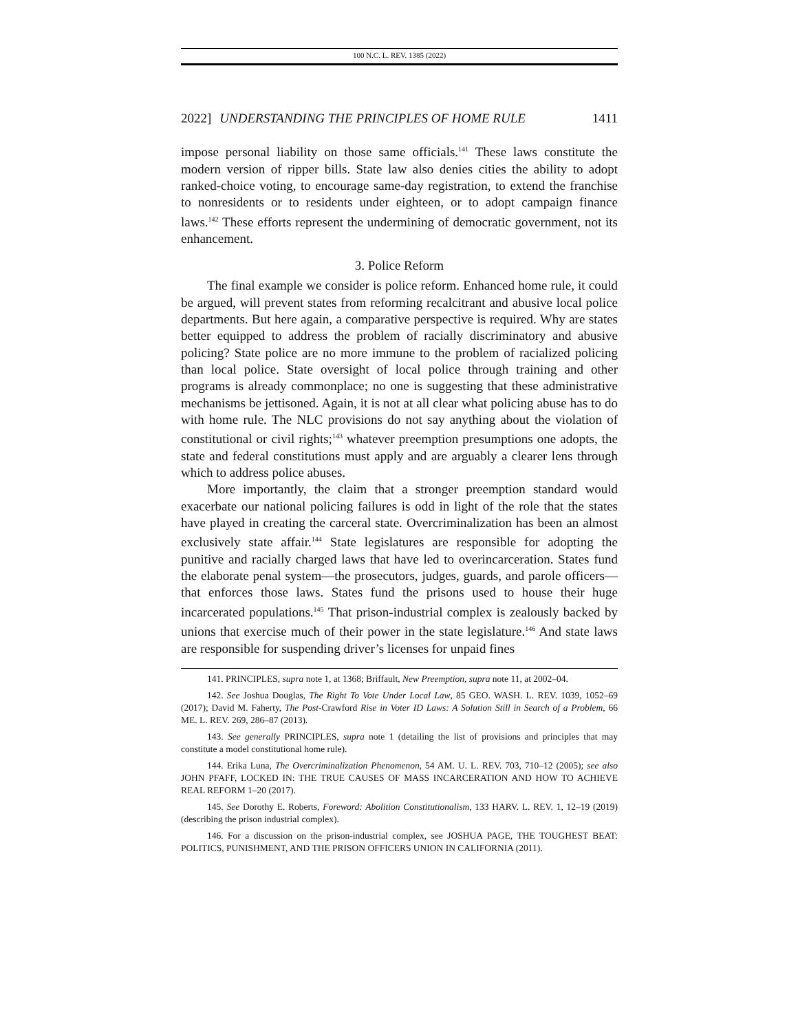100 N.C. L. REV. 1385 (2022)
2022] UNDERSTANDING THE PRINCIPLES OF HOME RULE 1411
impose personal liability on those same officials.<sup>141</sup> These laws constitute the modern version of ripper bills. State law also denies cities the ability to adopt ranked-choice voting, to encourage same-day registration, to extend the franchise to nonresidents or to residents under eighteen, or to adopt campaign finance laws.<sup>142</sup> These efforts represent the undermining of democratic government, not its enhancement.
3. Police Reform
The final example we consider is police reform. Enhanced home rule, it could be argued, will prevent states from reforming recalcitrant and abusive local police departments. But here again, a comparative perspective is required. Why are states better equipped to address the problem of racially discriminatory and abusive policing? State police are no more immune to the problem of racialized policing than local police. State oversight of local police through training and other programs is already commonplace; no one is suggesting that these administrative mechanisms be jettisoned. Again, it is not at all clear what policing abuse has to do with home rule. The NLC provisions do not say anything about the violation of constitutional or civil rights;<sup>143</sup> whatever preemption presumptions one adopts, the state and federal constitutions must apply and are arguably a clearer lens through which to address police abuses.
More importantly, the claim that a stronger preemption standard would exacerbate our national policing failures is odd in light of the role that the states have played in creating the carceral state. Overcriminalization has been an almost exclusively state affair.<sup>144</sup> State legislatures are responsible for adopting the punitive and racially charged laws that have led to overincarceration. States fund the elaborate penal system—the prosecutors, judges, guards, and parole officers—that enforces those laws. States fund the prisons used to house their huge incarcerated populations.<sup>145</sup> That prison-industrial complex is zealously backed by unions that exercise much of their power in the state legislature.<sup>146</sup> And state laws are responsible for suspending driver’s licenses for unpaid fines
141. PRINCIPLES, supra note 1, at 1368; Briffault, New Preemption, supra note 11, at 2002–04.
142. See Joshua Douglas, The Right To Vote Under Local Law, 85 GEO. WASH. L. REV. 1039, 1052–69 (2017); David M. Faherty, The Post-Crawford Rise in Voter ID Laws: A Solution Still in Search of a Problem, 66 ME. L. REV. 269, 286–87 (2013).
143. See generally PRINCIPLES, supra note 1 (detailing the list of provisions and principles that may constitute a model constitutional home rule).
144. Erika Luna, The Overcriminalization Phenomenon, 54 AM. U. L. REV. 703, 710–12 (2005); see also JOHN PFAFF, LOCKED IN: THE TRUE CAUSES OF MASS INCARCERATION AND HOW TO ACHIEVE REAL REFORM 1–20 (2017).
145. See Dorothy E. Roberts, Foreword: Abolition Constitutionalism, 133 HARV. L. REV. 1, 12–19 (2019) (describing the prison industrial complex).
146. For a discussion on the prison-industrial complex, see JOSHUA PAGE, THE TOUGHEST BEAT: POLITICS, PUNISHMENT, AND THE PRISON OFFICERS UNION IN CALIFORNIA (2011).